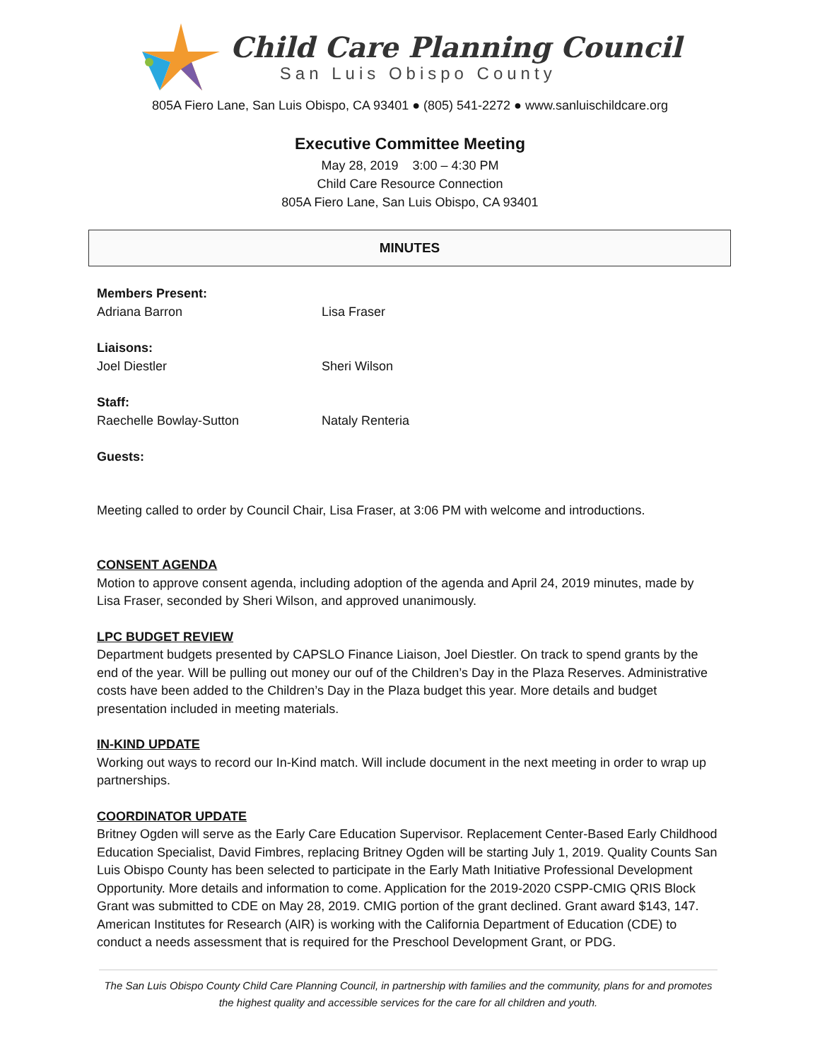Child Care Planning Council
San Luis Obispo County
805A Fiero Lane, San Luis Obispo, CA 93401 ● (805) 541-2272 ● www.sanluischildcare.org
Executive Committee Meeting
May 28, 2019 3:00 – 4:30 PM
Child Care Resource Connection
805A Fiero Lane, San Luis Obispo, CA 93401
MINUTES
Members Present:
Adriana Barron Lisa Fraser
Liaisons:
Joel Diestler Sheri Wilson
Staff:
Raechelle Bowlay-Sutton Nataly Renteria
Guests:
Meeting called to order by Council Chair, Lisa Fraser, at 3:06 PM with welcome and introductions.
CONSENT AGENDA
Motion to approve consent agenda, including adoption of the agenda and April 24, 2019 minutes, made by Lisa Fraser, seconded by Sheri Wilson, and approved unanimously.
LPC BUDGET REVIEW
Department budgets presented by CAPSLO Finance Liaison, Joel Diestler. On track to spend grants by the end of the year. Will be pulling out money our ouf of the Children’s Day in the Plaza Reserves. Administrative costs have been added to the Children’s Day in the Plaza budget this year. More details and budget presentation included in meeting materials.
IN-KIND UPDATE
Working out ways to record our In-Kind match. Will include document in the next meeting in order to wrap up partnerships.
COORDINATOR UPDATE
Britney Ogden will serve as the Early Care Education Supervisor. Replacement Center-Based Early Childhood Education Specialist, David Fimbres, replacing Britney Ogden will be starting July 1, 2019. Quality Counts San Luis Obispo County has been selected to participate in the Early Math Initiative Professional Development Opportunity. More details and information to come. Application for the 2019-2020 CSPP-CMIG QRIS Block Grant was submitted to CDE on May 28, 2019. CMIG portion of the grant declined. Grant award $143, 147. American Institutes for Research (AIR) is working with the California Department of Education (CDE) to conduct a needs assessment that is required for the Preschool Development Grant, or PDG.
The San Luis Obispo County Child Care Planning Council, in partnership with families and the community, plans for and promotes the highest quality and accessible services for the care for all children and youth.